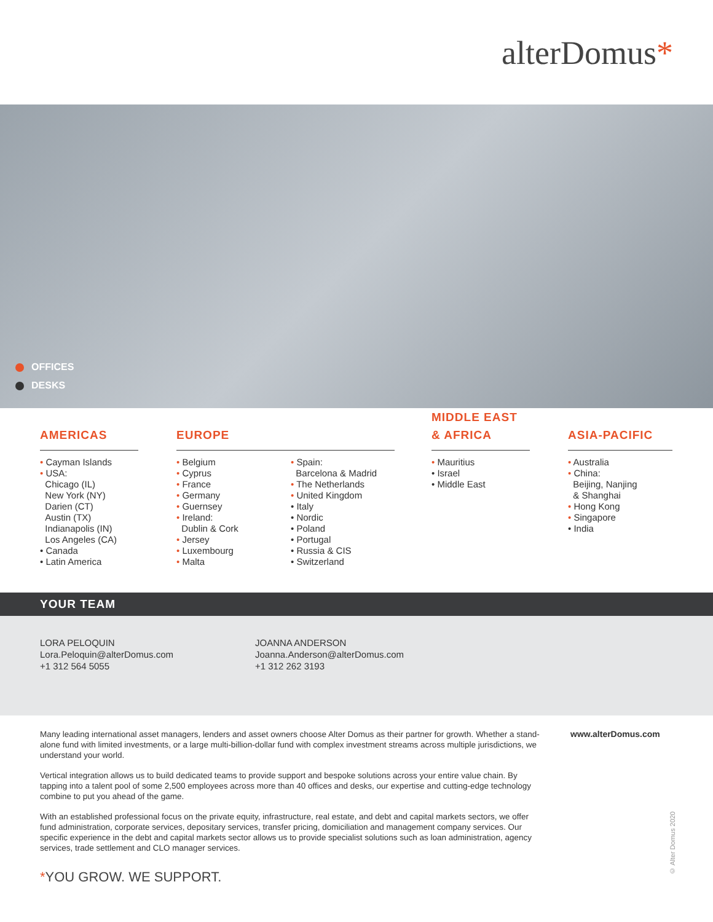alterDomus*
OFFICES
DESKS
AMERICAS
• Cayman Islands
• USA:
Chicago (IL)
New York (NY)
Darien (CT)
Austin (TX)
Indianapolis (IN)
Los Angeles (CA)
• Canada
• Latin America
EUROPE
• Belgium
• Cyprus
• France
• Germany
• Guernsey
• Ireland:
Dublin & Cork
• Jersey
• Luxembourg
• Malta
• Spain:
Barcelona & Madrid
• The Netherlands
• United Kingdom
• Italy
• Nordic
• Poland
• Portugal
• Russia & CIS
• Switzerland
MIDDLE EAST
& AFRICA
• Mauritius
• Israel
• Middle East
ASIA-PACIFIC
• Australia
• China:
Beijing, Nanjing
& Shanghai
• Hong Kong
• Singapore
• India
YOUR TEAM
LORA PELOQUIN
Lora.Peloquin@alterDomus.com
+1 312 564 5055
JOANNA ANDERSON
Joanna.Anderson@alterDomus.com
+1 312 262 3193
Many leading international asset managers, lenders and asset owners choose Alter Domus as their partner for growth. Whether a stand-alone fund with limited investments, or a large multi-billion-dollar fund with complex investment streams across multiple jurisdictions, we understand your world.
Vertical integration allows us to build dedicated teams to provide support and bespoke solutions across your entire value chain. By tapping into a talent pool of some 2,500 employees across more than 40 offices and desks, our expertise and cutting-edge technology combine to put you ahead of the game.
With an established professional focus on the private equity, infrastructure, real estate, and debt and capital markets sectors, we offer fund administration, corporate services, depositary services, transfer pricing, domiciliation and management company services. Our specific experience in the debt and capital markets sector allows us to provide specialist solutions such as loan administration, agency services, trade settlement and CLO manager services.
www.alterDomus.com
*YOU GROW. WE SUPPORT.
© Alter Domus 2020